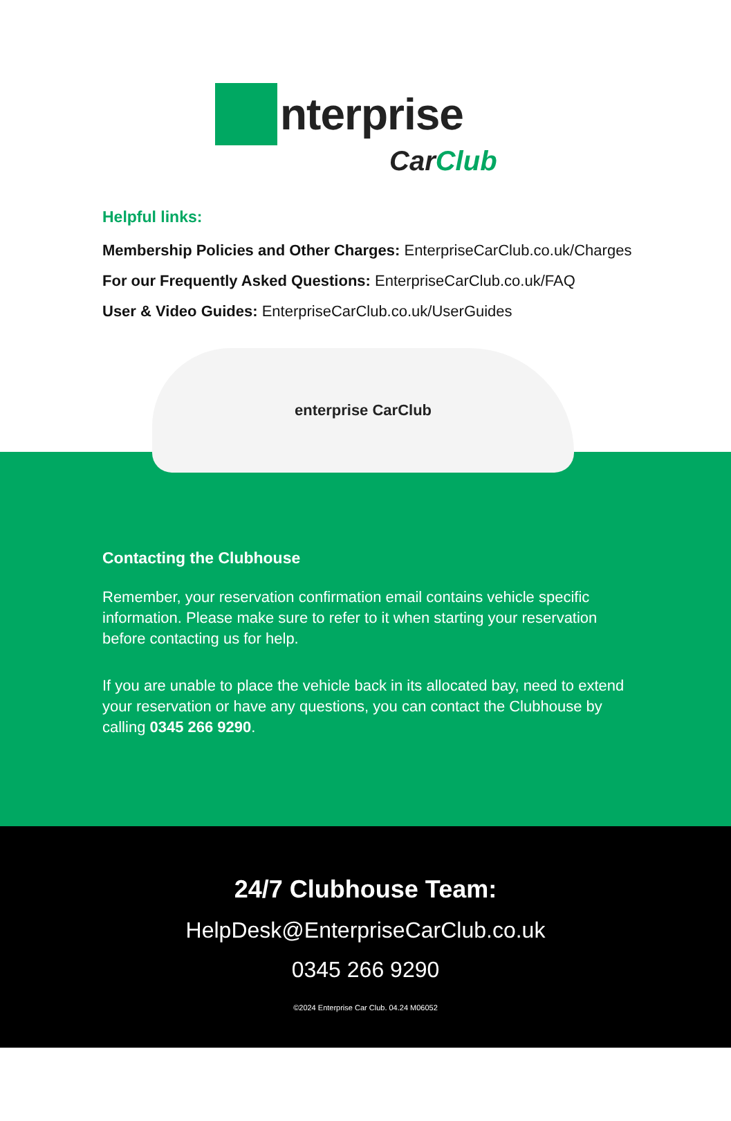nterprise
CarClub
Helpful links:
Membership Policies and Other Charges: EnterpriseCarClub.co.uk/Charges
For our Frequently Asked Questions: EnterpriseCarClub.co.uk/FAQ
User & Video Guides: EnterpriseCarClub.co.uk/UserGuides
enterprise CarClub
Contacting the Clubhouse
Remember, your reservation confirmation email contains vehicle specific information. Please make sure to refer to it when starting your reservation before contacting us for help.
If you are unable to place the vehicle back in its allocated bay, need to extend your reservation or have any questions, you can contact the Clubhouse by calling 0345 266 9290.
24/7 Clubhouse Team:
HelpDesk@EnterpriseCarClub.co.uk
0345 266 9290
©2024 Enterprise Car Club. 04.24 M06052